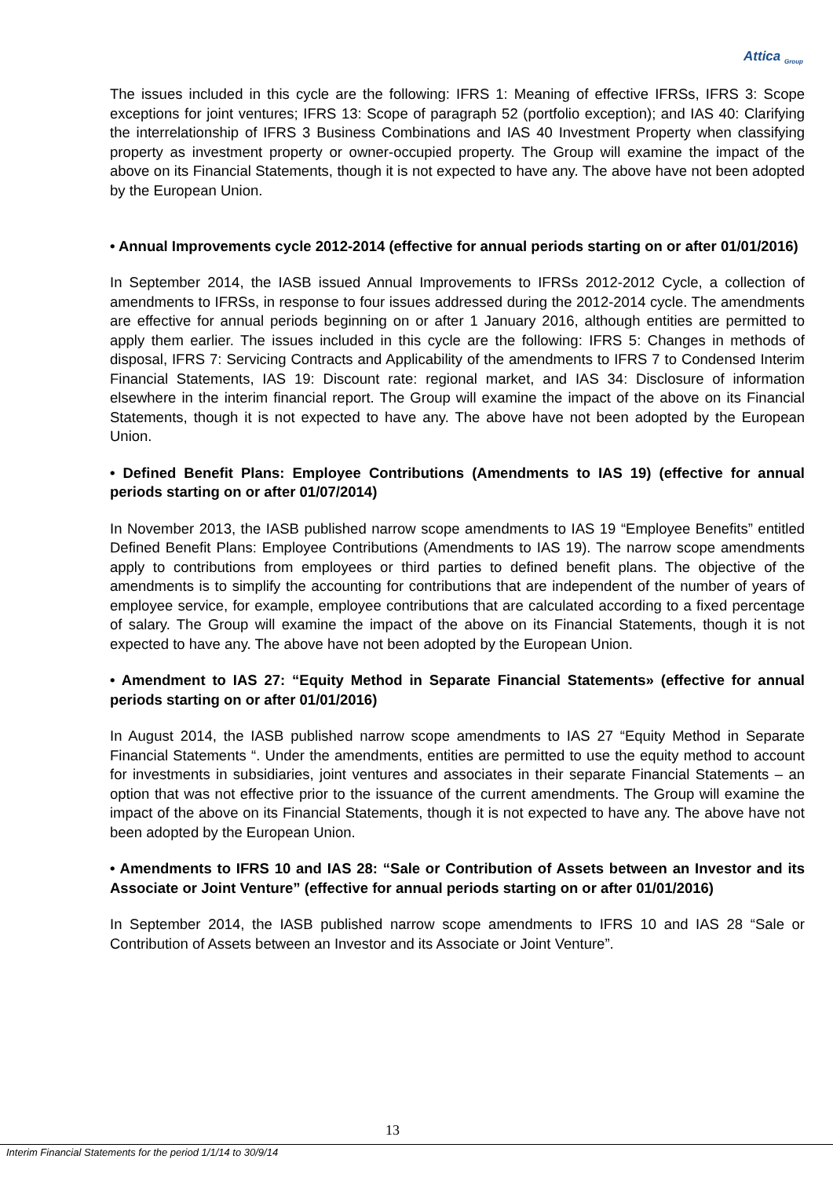Attica <sub>Group</sub>
The issues included in this cycle are the following: IFRS 1: Meaning of effective IFRSs, IFRS 3: Scope exceptions for joint ventures; IFRS 13: Scope of paragraph 52 (portfolio exception); and IAS 40: Clarifying the interrelationship of IFRS 3 Business Combinations and IAS 40 Investment Property when classifying property as investment property or owner-occupied property. The Group will examine the impact of the above on its Financial Statements, though it is not expected to have any. The above have not been adopted by the European Union.
• Annual Improvements cycle 2012-2014 (effective for annual periods starting on or after 01/01/2016)
In September 2014, the IASB issued Annual Improvements to IFRSs 2012-2012 Cycle, a collection of amendments to IFRSs, in response to four issues addressed during the 2012-2014 cycle. The amendments are effective for annual periods beginning on or after 1 January 2016, although entities are permitted to apply them earlier. The issues included in this cycle are the following: IFRS 5: Changes in methods of disposal, IFRS 7: Servicing Contracts and Applicability of the amendments to IFRS 7 to Condensed Interim Financial Statements, IAS 19: Discount rate: regional market, and IAS 34: Disclosure of information elsewhere in the interim financial report. The Group will examine the impact of the above on its Financial Statements, though it is not expected to have any. The above have not been adopted by the European Union.
• Defined Benefit Plans: Employee Contributions (Amendments to IAS 19) (effective for annual periods starting on or after 01/07/2014)
In November 2013, the IASB published narrow scope amendments to IAS 19 “Employee Benefits” entitled Defined Benefit Plans: Employee Contributions (Amendments to IAS 19). The narrow scope amendments apply to contributions from employees or third parties to defined benefit plans. The objective of the amendments is to simplify the accounting for contributions that are independent of the number of years of employee service, for example, employee contributions that are calculated according to a fixed percentage of salary. The Group will examine the impact of the above on its Financial Statements, though it is not expected to have any. The above have not been adopted by the European Union.
• Amendment to IAS 27: “Equity Method in Separate Financial Statements» (effective for annual periods starting on or after 01/01/2016)
In August 2014, the IASB published narrow scope amendments to IAS 27 “Equity Method in Separate Financial Statements “. Under the amendments, entities are permitted to use the equity method to account for investments in subsidiaries, joint ventures and associates in their separate Financial Statements – an option that was not effective prior to the issuance of the current amendments. The Group will examine the impact of the above on its Financial Statements, though it is not expected to have any. The above have not been adopted by the European Union.
• Amendments to IFRS 10 and IAS 28: “Sale or Contribution of Assets between an Investor and its Associate or Joint Venture” (effective for annual periods starting on or after 01/01/2016)
In September 2014, the IASB published narrow scope amendments to IFRS 10 and IAS 28 “Sale or Contribution of Assets between an Investor and its Associate or Joint Venture”.
13
Interim Financial Statements for the period 1/1/14 to 30/9/14